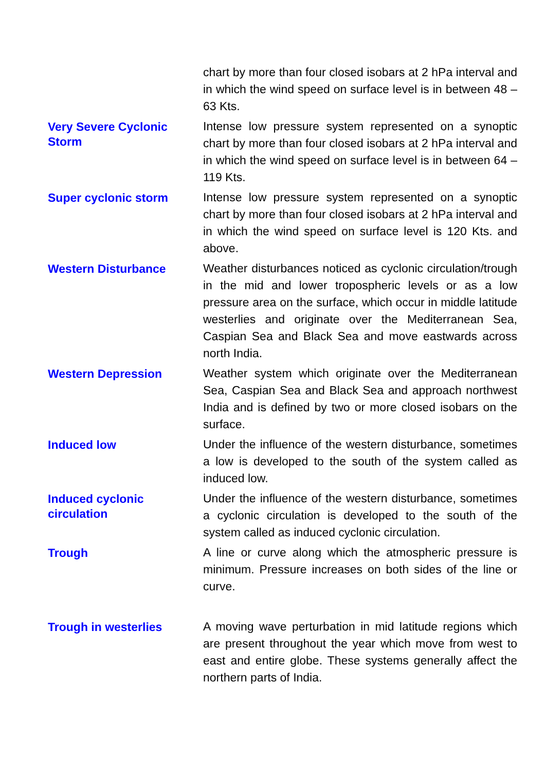| | chart by more than four closed isobars at 2 hPa interval and in which the wind speed on surface level is in between 48 – 63 Kts. |
| Very Severe Cyclonic Storm | Intense low pressure system represented on a synoptic chart by more than four closed isobars at 2 hPa interval and in which the wind speed on surface level is in between 64 – 119 Kts. |
| Super cyclonic storm | Intense low pressure system represented on a synoptic chart by more than four closed isobars at 2 hPa interval and in which the wind speed on surface level is 120 Kts. and above. |
| Western Disturbance | Weather disturbances noticed as cyclonic circulation/trough in the mid and lower tropospheric levels or as a low pressure area on the surface, which occur in middle latitude westerlies and originate over the Mediterranean Sea, Caspian Sea and Black Sea and move eastwards across north India. |
| Western Depression | Weather system which originate over the Mediterranean Sea, Caspian Sea and Black Sea and approach northwest India and is defined by two or more closed isobars on the surface. |
| Induced low | Under the influence of the western disturbance, sometimes a low is developed to the south of the system called as induced low. |
| Induced cyclonic circulation | Under the influence of the western disturbance, sometimes a cyclonic circulation is developed to the south of the system called as induced cyclonic circulation. |
| Trough | A line or curve along which the atmospheric pressure is minimum. Pressure increases on both sides of the line or curve. |
| Trough in westerlies | A moving wave perturbation in mid latitude regions which are present throughout the year which move from west to east and entire globe. These systems generally affect the northern parts of India. |